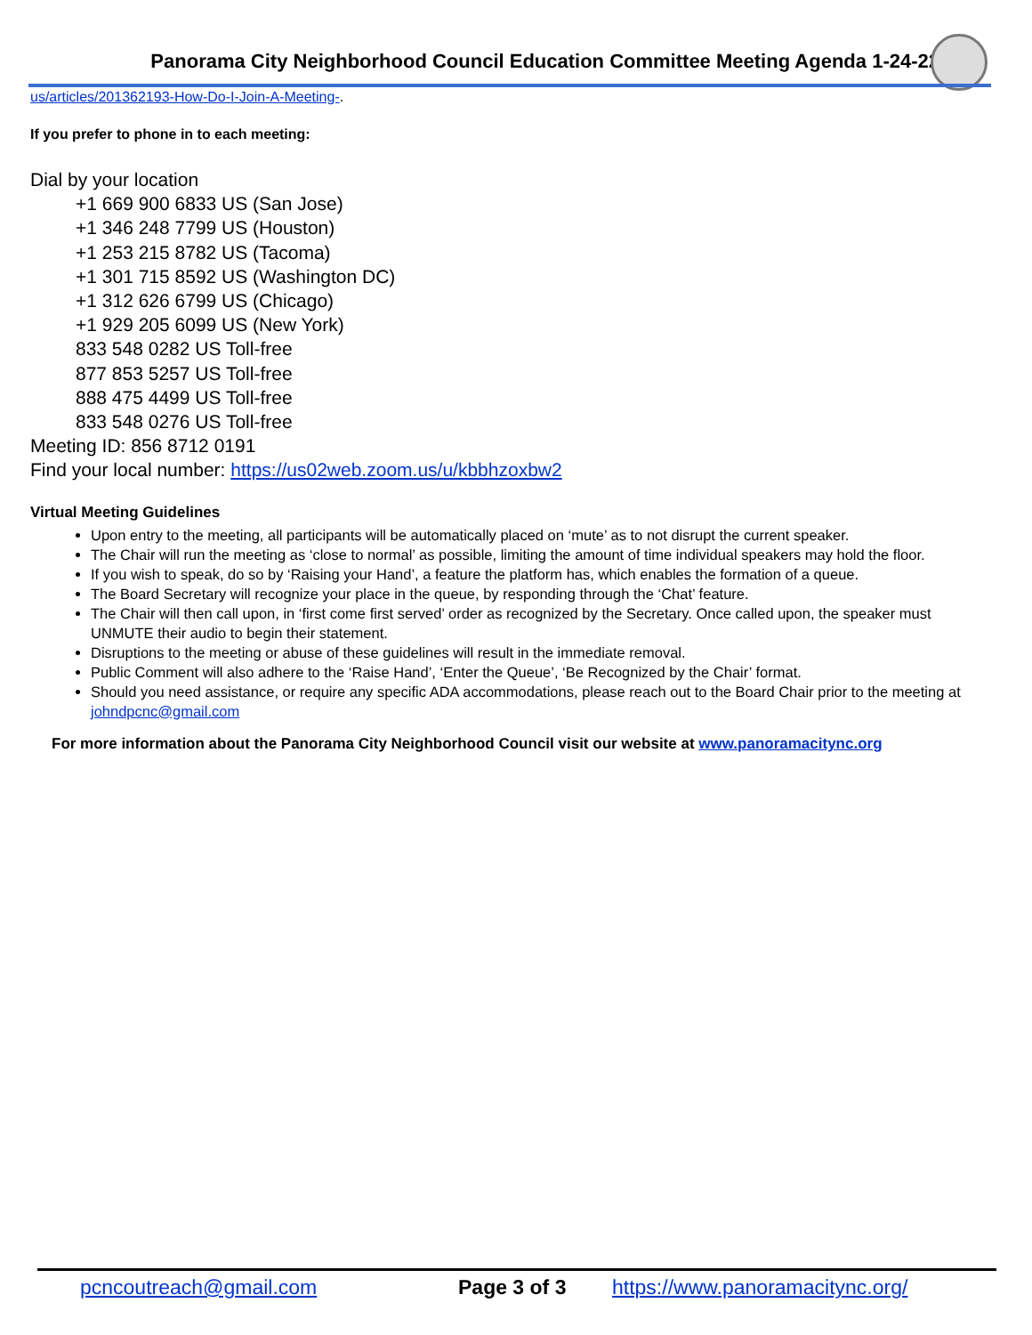Panorama City Neighborhood Council Education Committee Meeting Agenda 1-24-22
us/articles/201362193-How-Do-I-Join-A-Meeting-.
If you prefer to phone in to each meeting:
Dial by your location
+1 669 900 6833 US (San Jose)
+1 346 248 7799 US (Houston)
+1 253 215 8782 US (Tacoma)
+1 301 715 8592 US (Washington DC)
+1 312 626 6799 US (Chicago)
+1 929 205 6099 US (New York)
833 548 0282 US Toll-free
877 853 5257 US Toll-free
888 475 4499 US Toll-free
833 548 0276 US Toll-free
Meeting ID: 856 8712 0191
Find your local number: https://us02web.zoom.us/u/kbbhzoxbw2
Virtual Meeting Guidelines
Upon entry to the meeting, all participants will be automatically placed on ‘mute’ as to not disrupt the current speaker.
The Chair will run the meeting as ‘close to normal’ as possible, limiting the amount of time individual speakers may hold the floor.
If you wish to speak, do so by ‘Raising your Hand’, a feature the platform has, which enables the formation of a queue.
The Board Secretary will recognize your place in the queue, by responding through the ‘Chat’ feature.
The Chair will then call upon, in ‘first come first served’ order as recognized by the Secretary. Once called upon, the speaker must UNMUTE their audio to begin their statement.
Disruptions to the meeting or abuse of these guidelines will result in the immediate removal.
Public Comment will also adhere to the ‘Raise Hand’, ‘Enter the Queue’, ‘Be Recognized by the Chair’ format.
Should you need assistance, or require any specific ADA accommodations, please reach out to the Board Chair prior to the meeting at johndpcnc@gmail.com
For more information about the Panorama City Neighborhood Council visit our website at www.panoramacitync.org
pcncoutreach@gmail.com Page 3 of 3 https://www.panoramacitync.org/